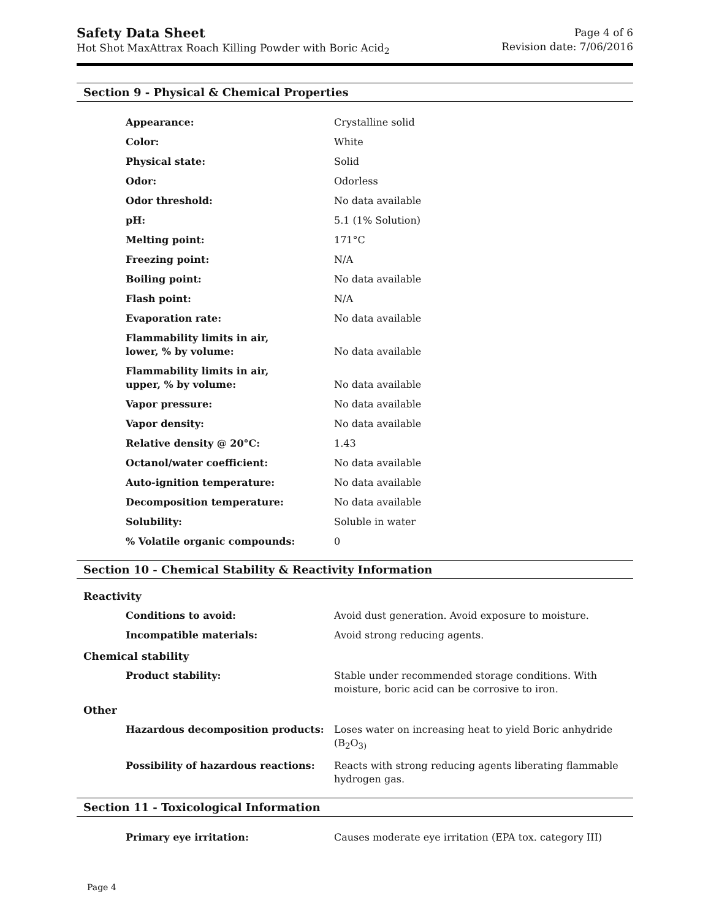Safety Data Sheet
Hot Shot MaxAttrax Roach Killing Powder with Boric Acid<sub>2</sub>
Page 4 of 6
Revision date: 7/06/2016
Section 9 - Physical & Chemical Properties
| Appearance: | Crystalline solid |
| Color: | White |
| Physical state: | Solid |
| Odor: | Odorless |
| Odor threshold: | No data available |
| pH: | 5.1 (1% Solution) |
| Melting point: | 171°C |
| Freezing point: | N/A |
| Boiling point: | No data available |
| Flash point: | N/A |
| Evaporation rate: | No data available |
| Flammability limits in air, lower, % by volume: | No data available |
| Flammability limits in air, upper, % by volume: | No data available |
| Vapor pressure: | No data available |
| Vapor density: | No data available |
| Relative density @ 20°C: | 1.43 |
| Octanol/water coefficient: | No data available |
| Auto-ignition temperature: | No data available |
| Decomposition temperature: | No data available |
| Solubility: | Soluble in water |
| % Volatile organic compounds: | 0 |
Section 10 - Chemical Stability & Reactivity Information
Reactivity
| Conditions to avoid: | Avoid dust generation. Avoid exposure to moisture. |
| Incompatible materials: | Avoid strong reducing agents. |
Chemical stability
| Product stability: | Stable under recommended storage conditions. With moisture, boric acid can be corrosive to iron. |
Other
| Hazardous decomposition products: | Loses water on increasing heat to yield Boric anhydride (B<sub>2</sub>O<sub>3)</sub> |
| Possibility of hazardous reactions: | Reacts with strong reducing agents liberating flammable hydrogen gas. |
Section 11 - Toxicological Information
| Primary eye irritation: | Causes moderate eye irritation (EPA tox. category III) |
Page 4